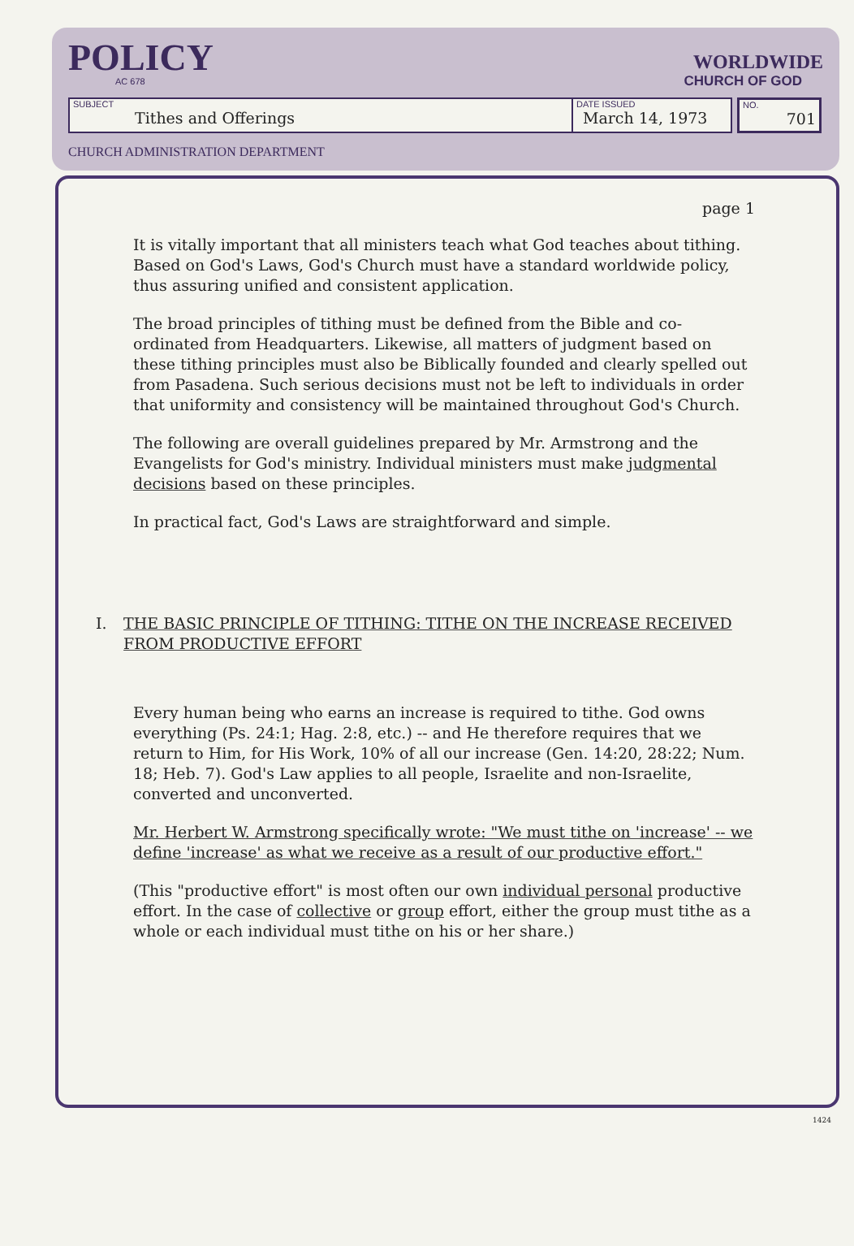POLICY
AC 678
WORLDWIDE
CHURCH OF GOD
SUBJECT
Tithes and Offerings
DATE ISSUED
March 14, 1973
NO.
701
CHURCH ADMINISTRATION DEPARTMENT
page 1
It is vitally important that all ministers teach what God teaches about tithing. Based on God's Laws, God's Church must have a standard worldwide policy, thus assuring unified and consistent application.
The broad principles of tithing must be defined from the Bible and co-ordinated from Headquarters. Likewise, all matters of judgment based on these tithing principles must also be Biblically founded and clearly spelled out from Pasadena. Such serious decisions must not be left to individuals in order that uniformity and consistency will be maintained throughout God's Church.
The following are overall guidelines prepared by Mr. Armstrong and the Evangelists for God's ministry. Individual ministers must make judgmental decisions based on these principles.
In practical fact, God's Laws are straightforward and simple.
I. THE BASIC PRINCIPLE OF TITHING: TITHE ON THE INCREASE RECEIVED FROM PRODUCTIVE EFFORT
Every human being who earns an increase is required to tithe. God owns everything (Ps. 24:1; Hag. 2:8, etc.) -- and He therefore requires that we return to Him, for His Work, 10% of all our increase (Gen. 14:20, 28:22; Num. 18; Heb. 7). God's Law applies to all people, Israelite and non-Israelite, converted and unconverted.
Mr. Herbert W. Armstrong specifically wrote: "We must tithe on 'increase' -- we define 'increase' as what we receive as a result of our productive effort."
(This "productive effort" is most often our own individual personal productive effort. In the case of collective or group effort, either the group must tithe as a whole or each individual must tithe on his or her share.)
1424